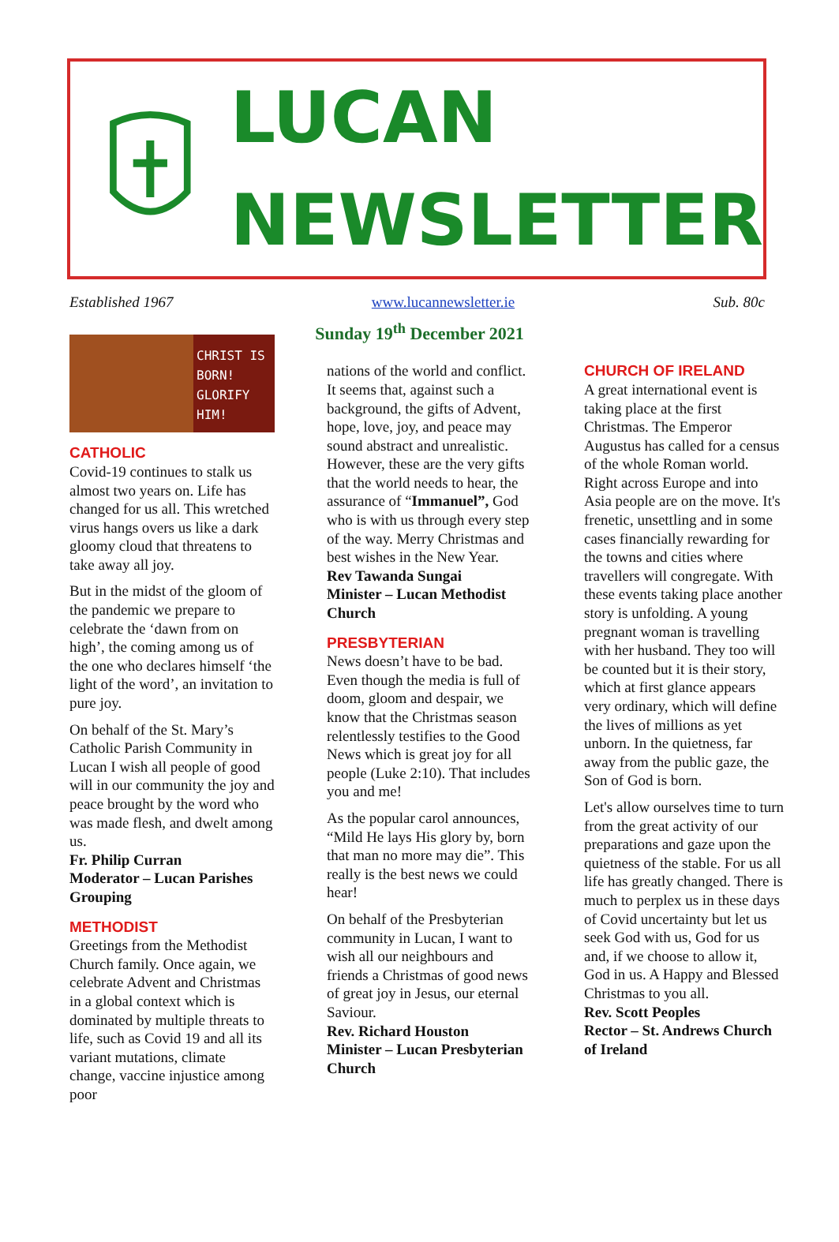LUCAN
NEWSLETTER
Established 1967 www.lucannewsletter.ie Sub. 80c
Sunday 19<sup>th</sup> December 2021
CHRIST IS BORN! GLORIFY HIM!
CATHOLIC
Covid-19 continues to stalk us almost two years on. Life has changed for us all. This wretched virus hangs overs us like a dark gloomy cloud that threatens to take away all joy.
But in the midst of the gloom of the pandemic we prepare to celebrate the ‘dawn from on high’, the coming among us of the one who declares himself ‘the light of the word’, an invitation to pure joy.
On behalf of the St. Mary’s Catholic Parish Community in Lucan I wish all people of good will in our community the joy and peace brought by the word who was made flesh, and dwelt among us.
Fr. Philip Curran
Moderator – Lucan Parishes Grouping
METHODIST
Greetings from the Methodist Church family. Once again, we celebrate Advent and Christmas in a global context which is dominated by multiple threats to life, such as Covid 19 and all its variant mutations, climate change, vaccine injustice among poor
nations of the world and conflict. It seems that, against such a background, the gifts of Advent, hope, love, joy, and peace may sound abstract and unrealistic. However, these are the very gifts that the world needs to hear, the assurance of “Immanuel”, God who is with us through every step of the way. Merry Christmas and best wishes in the New Year.
Rev Tawanda Sungai
Minister – Lucan Methodist Church
PRESBYTERIAN
News doesn’t have to be bad. Even though the media is full of doom, gloom and despair, we know that the Christmas season relentlessly testifies to the Good News which is great joy for all people (Luke 2:10). That includes you and me!
As the popular carol announces, “Mild He lays His glory by, born that man no more may die”. This really is the best news we could hear!
On behalf of the Presbyterian community in Lucan, I want to wish all our neighbours and friends a Christmas of good news of great joy in Jesus, our eternal Saviour.
Rev. Richard Houston
Minister – Lucan Presbyterian Church
CHURCH OF IRELAND
A great international event is taking place at the first Christmas. The Emperor Augustus has called for a census of the whole Roman world. Right across Europe and into Asia people are on the move. It's frenetic, unsettling and in some cases financially rewarding for the towns and cities where travellers will congregate. With these events taking place another story is unfolding. A young pregnant woman is travelling with her husband. They too will be counted but it is their story, which at first glance appears very ordinary, which will define the lives of millions as yet unborn. In the quietness, far away from the public gaze, the Son of God is born.
Let's allow ourselves time to turn from the great activity of our preparations and gaze upon the quietness of the stable. For us all life has greatly changed. There is much to perplex us in these days of Covid uncertainty but let us seek God with us, God for us and, if we choose to allow it, God in us. A Happy and Blessed Christmas to you all.
Rev. Scott Peoples
Rector – St. Andrews Church of Ireland